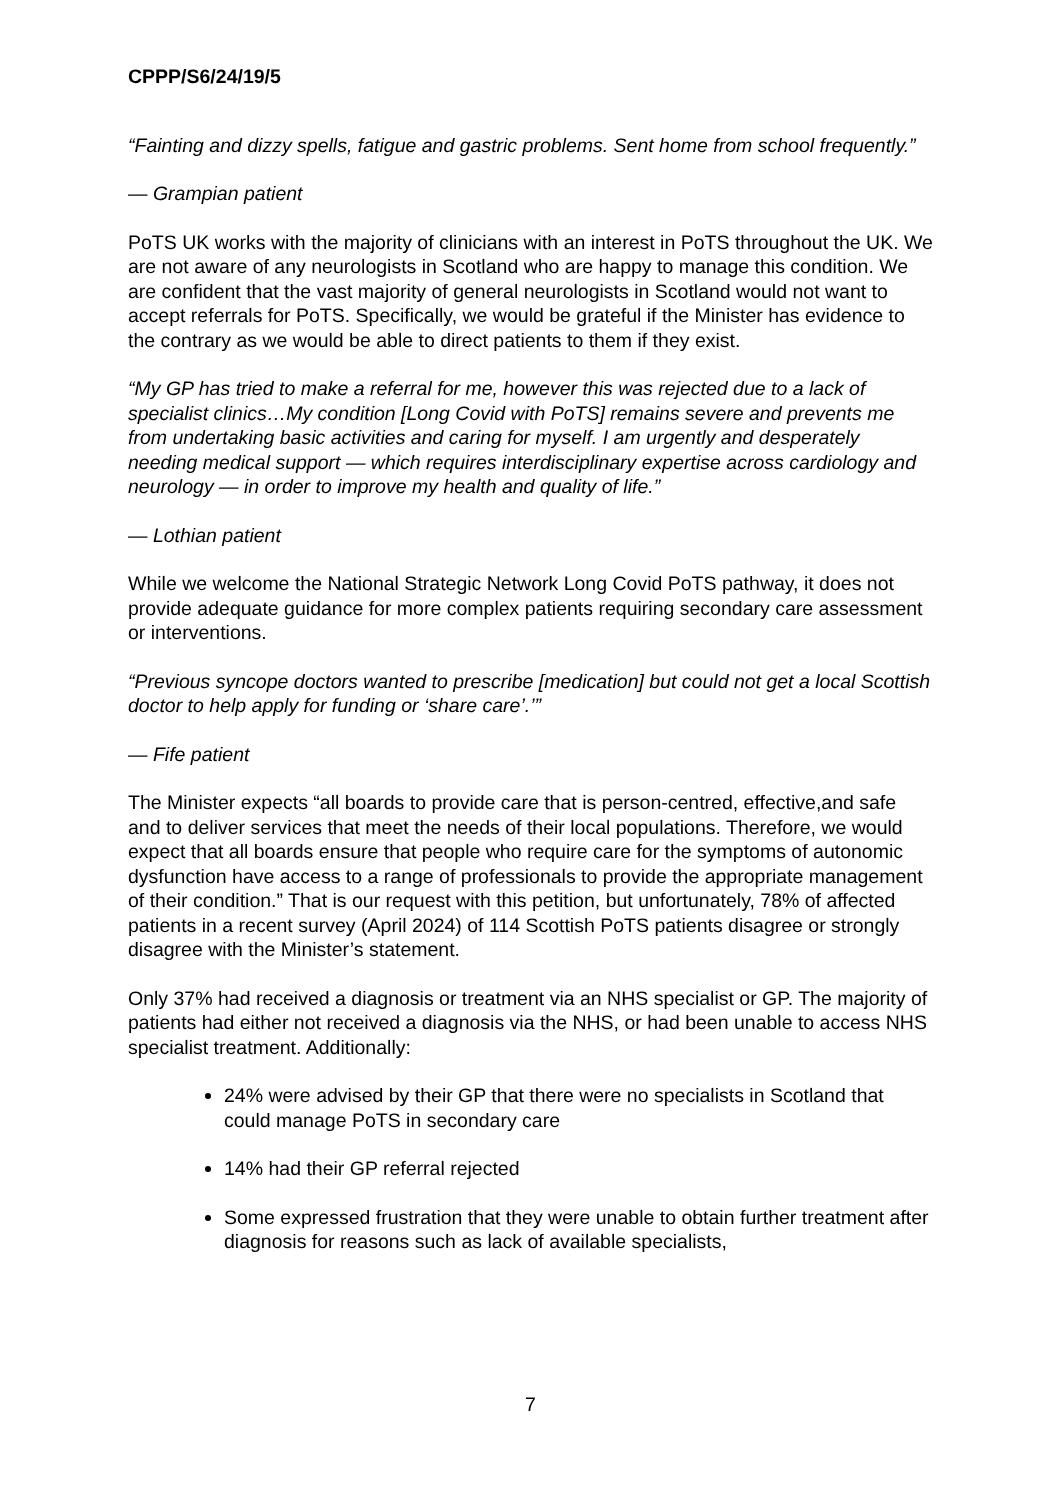CPPP/S6/24/19/5
“Fainting and dizzy spells, fatigue and gastric problems. Sent home from school frequently.”
— Grampian patient
PoTS UK works with the majority of clinicians with an interest in PoTS throughout the UK. We are not aware of any neurologists in Scotland who are happy to manage this condition. We are confident that the vast majority of general neurologists in Scotland would not want to accept referrals for PoTS. Specifically, we would be grateful if the Minister has evidence to the contrary as we would be able to direct patients to them if they exist.
“My GP has tried to make a referral for me, however this was rejected due to a lack of specialist clinics…My condition [Long Covid with PoTS] remains severe and prevents me from undertaking basic activities and caring for myself. I am urgently and desperately needing medical support — which requires interdisciplinary expertise across cardiology and neurology — in order to improve my health and quality of life.”
— Lothian patient
While we welcome the National Strategic Network Long Covid PoTS pathway, it does not provide adequate guidance for more complex patients requiring secondary care assessment or interventions.
“Previous syncope doctors wanted to prescribe [medication] but could not get a local Scottish doctor to help apply for funding or ‘share care’.’”
— Fife patient
The Minister expects “all boards to provide care that is person-centred, effective,and safe and to deliver services that meet the needs of their local populations. Therefore, we would expect that all boards ensure that people who require care for the symptoms of autonomic dysfunction have access to a range of professionals to provide the appropriate management of their condition.” That is our request with this petition, but unfortunately, 78% of affected patients in a recent survey (April 2024) of 114 Scottish PoTS patients disagree or strongly disagree with the Minister’s statement.
Only 37% had received a diagnosis or treatment via an NHS specialist or GP. The majority of patients had either not received a diagnosis via the NHS, or had been unable to access NHS specialist treatment. Additionally:
24% were advised by their GP that there were no specialists in Scotland that could manage PoTS in secondary care
14% had their GP referral rejected
Some expressed frustration that they were unable to obtain further treatment after diagnosis for reasons such as lack of available specialists,
7